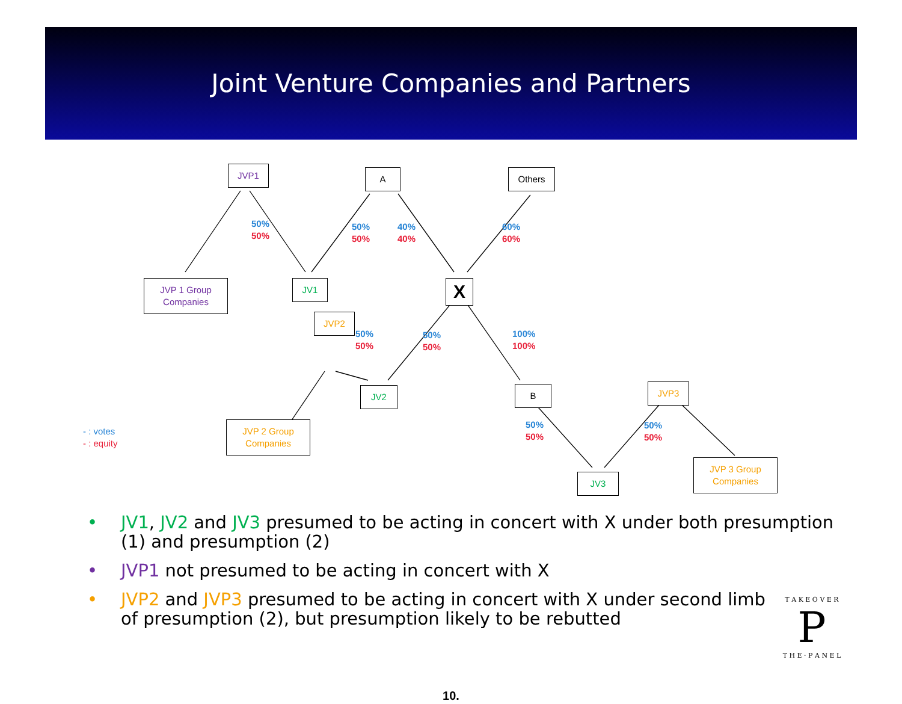Joint Venture Companies and Partners
JVP1 A Others
JVP 1 Group
Companies
JV1 X
JVP2
JV2 B JVP3
JVP 2 Group
Companies
JV3
JVP 3 Group
Companies
50%
50%
50%
50%
40%
40%
60%
60%
50%
50%
50%
50%
100%
100%
50%
50%
50%
50%
- : votes
- : equity
• JV1, JV2 and JV3 presumed to be acting in concert with X under both presumption (1) and presumption (2)
• JVP1 not presumed to be acting in concert with X
• JVP2 and JVP3 presumed to be acting in concert with X under second limb of presumption (2), but presumption likely to be rebutted
T A K E O V E R
P
T H E · P A N E L
10.